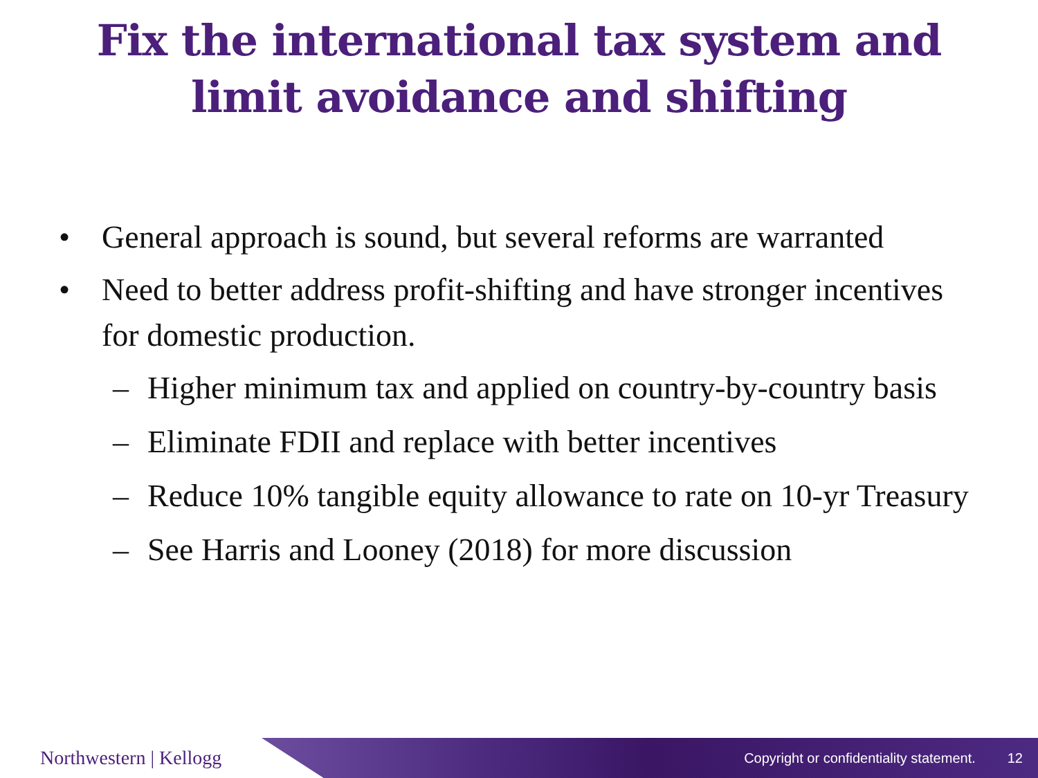Fix the international tax system and
limit avoidance and shifting
• General approach is sound, but several reforms are warranted
• Need to better address profit-shifting and have stronger incentives for domestic production.
– Higher minimum tax and applied on country-by-country basis
– Eliminate FDII and replace with better incentives
– Reduce 10% tangible equity allowance to rate on 10-yr Treasury
– See Harris and Looney (2018) for more discussion
Northwestern | Kellogg
Copyright or confidentiality statement. 12